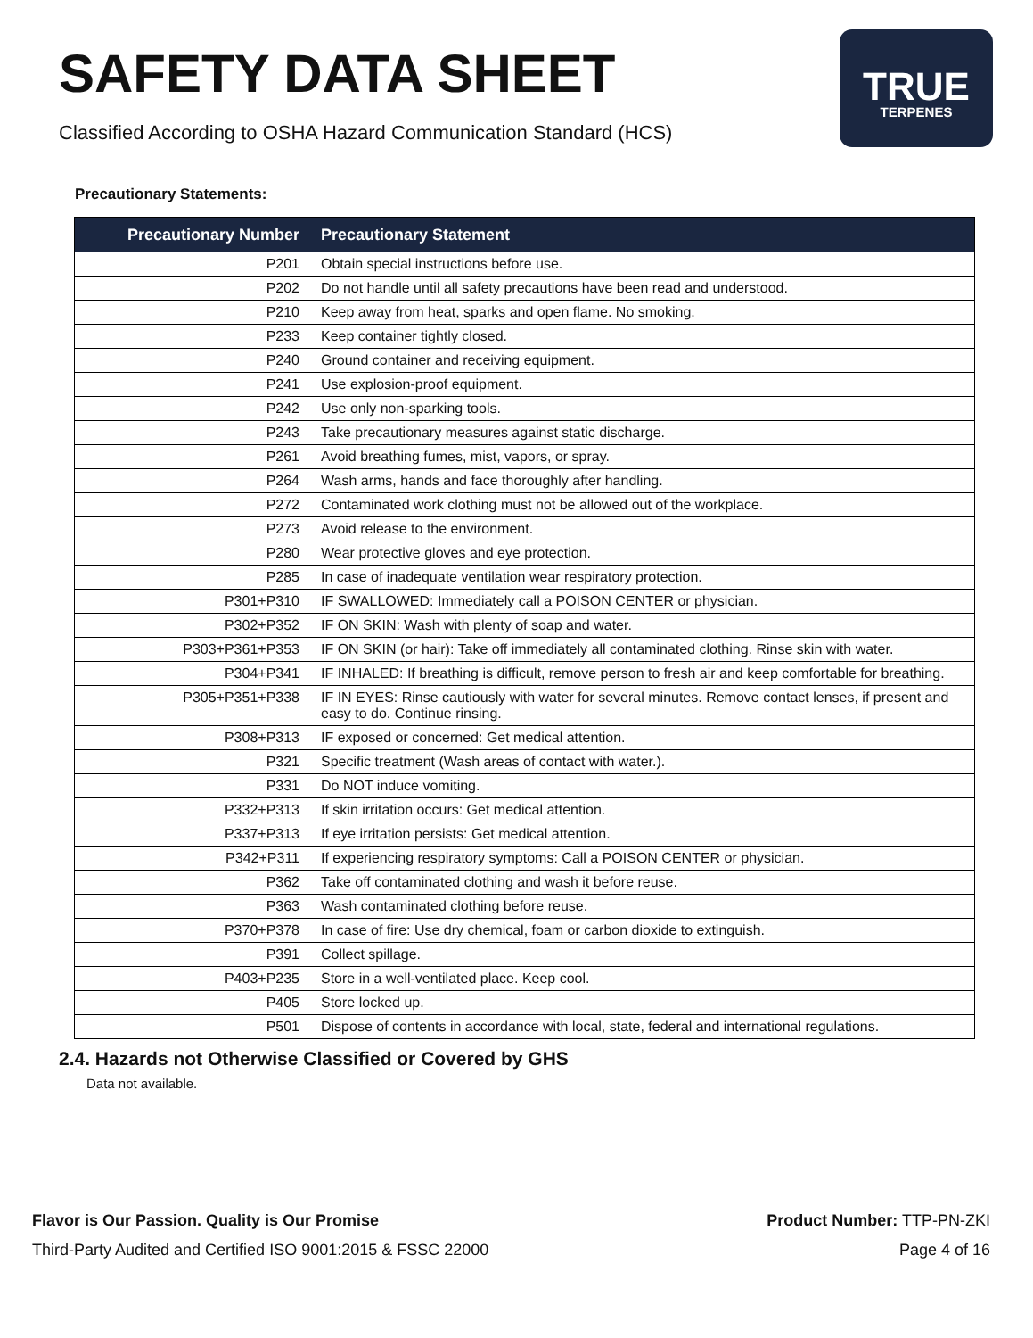SAFETY DATA SHEET
Classified According to OSHA Hazard Communication Standard (HCS)
TRUE
TERPENES
Precautionary Statements:
| Precautionary Number | Precautionary Statement |
| --- | --- |
| P201 | Obtain special instructions before use. |
| P202 | Do not handle until all safety precautions have been read and understood. |
| P210 | Keep away from heat, sparks and open flame. No smoking. |
| P233 | Keep container tightly closed. |
| P240 | Ground container and receiving equipment. |
| P241 | Use explosion-proof equipment. |
| P242 | Use only non-sparking tools. |
| P243 | Take precautionary measures against static discharge. |
| P261 | Avoid breathing fumes, mist, vapors, or spray. |
| P264 | Wash arms, hands and face thoroughly after handling. |
| P272 | Contaminated work clothing must not be allowed out of the workplace. |
| P273 | Avoid release to the environment. |
| P280 | Wear protective gloves and eye protection. |
| P285 | In case of inadequate ventilation wear respiratory protection. |
| P301+P310 | IF SWALLOWED: Immediately call a POISON CENTER or physician. |
| P302+P352 | IF ON SKIN: Wash with plenty of soap and water. |
| P303+P361+P353 | IF ON SKIN (or hair): Take off immediately all contaminated clothing. Rinse skin with water. |
| P304+P341 | IF INHALED: If breathing is difficult, remove person to fresh air and keep comfortable for breathing. |
| P305+P351+P338 | IF IN EYES: Rinse cautiously with water for several minutes. Remove contact lenses, if present and easy to do. Continue rinsing. |
| P308+P313 | IF exposed or concerned: Get medical attention. |
| P321 | Specific treatment (Wash areas of contact with water.). |
| P331 | Do NOT induce vomiting. |
| P332+P313 | If skin irritation occurs: Get medical attention. |
| P337+P313 | If eye irritation persists: Get medical attention. |
| P342+P311 | If experiencing respiratory symptoms: Call a POISON CENTER or physician. |
| P362 | Take off contaminated clothing and wash it before reuse. |
| P363 | Wash contaminated clothing before reuse. |
| P370+P378 | In case of fire: Use dry chemical, foam or carbon dioxide to extinguish. |
| P391 | Collect spillage. |
| P403+P235 | Store in a well-ventilated place. Keep cool. |
| P405 | Store locked up. |
| P501 | Dispose of contents in accordance with local, state, federal and international regulations. |
2.4. Hazards not Otherwise Classified or Covered by GHS
Data not available.
Flavor is Our Passion. Quality is Our Promise
Third-Party Audited and Certified ISO 9001:2015 & FSSC 22000
Product Number: TTP-PN-ZKI
Page 4 of 16